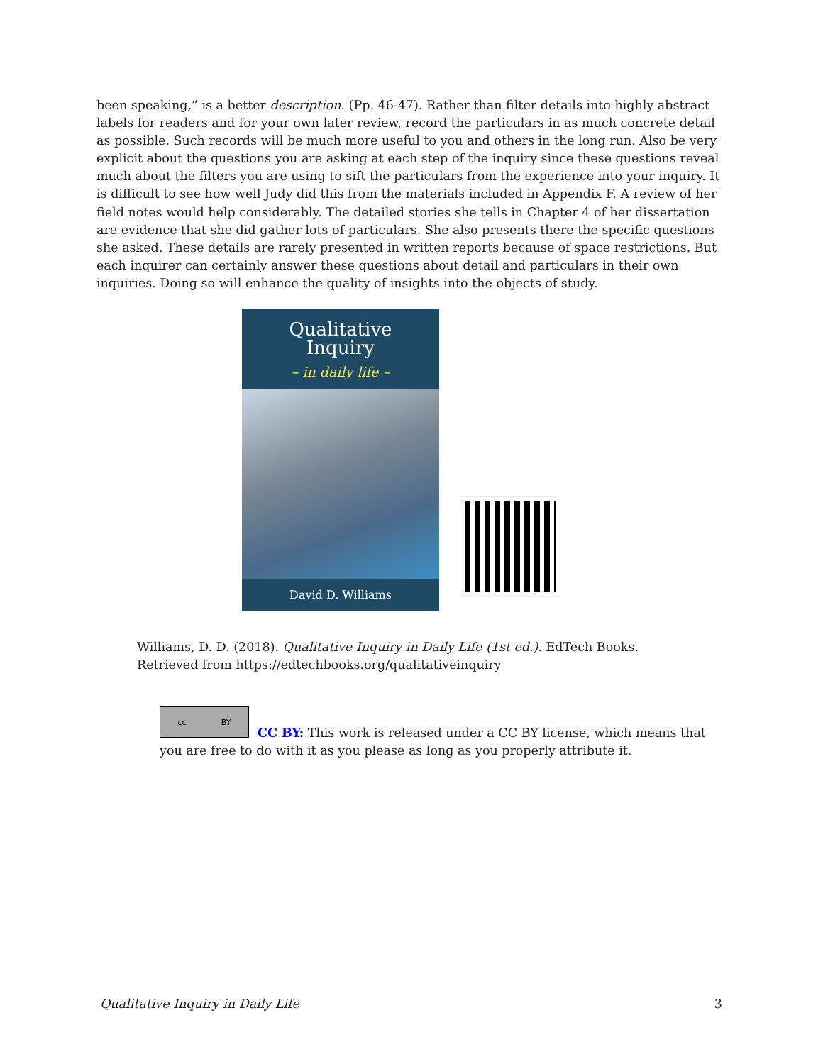been speaking,” is a better description. (Pp. 46-47). Rather than filter details into highly abstract labels for readers and for your own later review, record the particulars in as much concrete detail as possible. Such records will be much more useful to you and others in the long run. Also be very explicit about the questions you are asking at each step of the inquiry since these questions reveal much about the filters you are using to sift the particulars from the experience into your inquiry. It is difficult to see how well Judy did this from the materials included in Appendix F. A review of her field notes would help considerably. The detailed stories she tells in Chapter 4 of her dissertation are evidence that she did gather lots of particulars. She also presents there the specific questions she asked. These details are rarely presented in written reports because of space restrictions. But each inquirer can certainly answer these questions about detail and particulars in their own inquiries. Doing so will enhance the quality of insights into the objects of study.
Qualitative
Inquiry
– in daily life –
David D. Williams
Williams, D. D. (2018). Qualitative Inquiry in Daily Life (1st ed.). EdTech Books.
Retrieved from https://edtechbooks.org/qualitativeinquiry
cc BY
CC BY: This work is released under a CC BY license, which means that you are free to do with it as you please as long as you properly attribute it.
Qualitative Inquiry in Daily Life 3